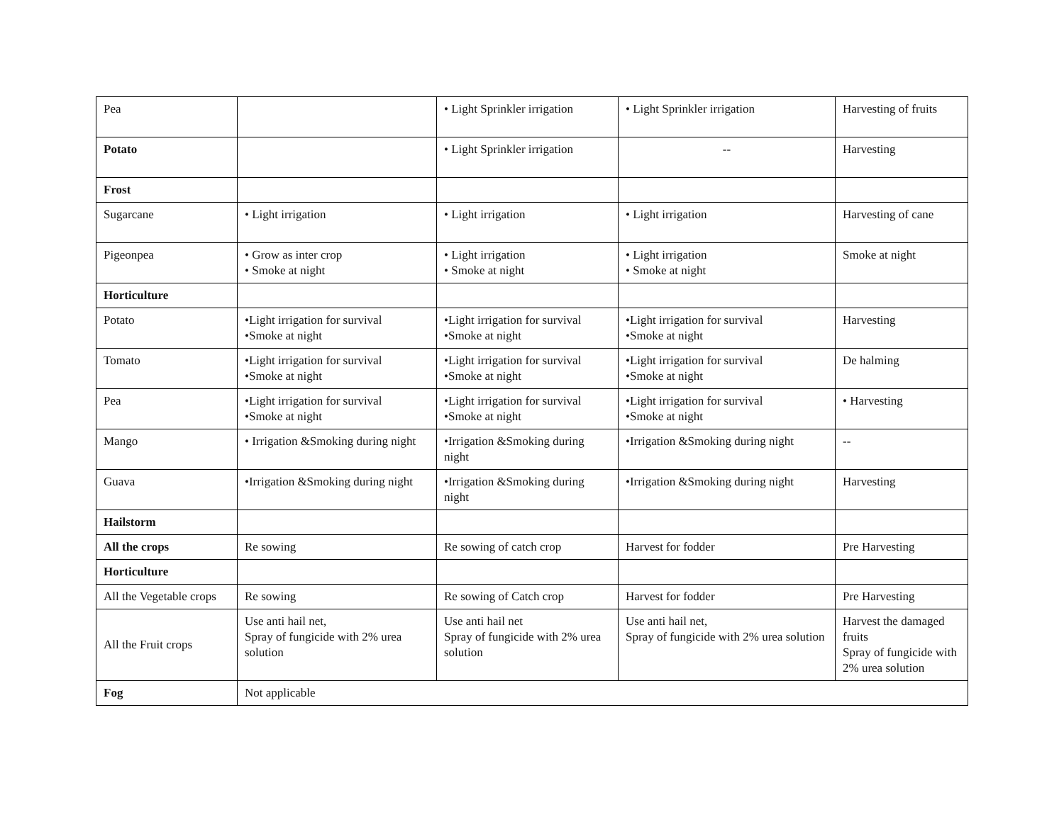| Pea | | • Light Sprinkler irrigation | • Light Sprinkler irrigation | Harvesting of fruits |
| Potato | | • Light Sprinkler irrigation | -- | Harvesting |
| Frost | | | | |
| Sugarcane | • Light irrigation | • Light irrigation | • Light irrigation | Harvesting of cane |
| Pigeonpea | • Grow as inter crop • Smoke at night | • Light irrigation • Smoke at night | • Light irrigation • Smoke at night | Smoke at night |
| Horticulture | | | | |
| Potato | •Light irrigation for survival •Smoke at night | •Light irrigation for survival •Smoke at night | •Light irrigation for survival •Smoke at night | Harvesting |
| Tomato | •Light irrigation for survival •Smoke at night | •Light irrigation for survival •Smoke at night | •Light irrigation for survival •Smoke at night | De halming |
| Pea | •Light irrigation for survival •Smoke at night | •Light irrigation for survival •Smoke at night | •Light irrigation for survival •Smoke at night | • Harvesting |
| Mango | • Irrigation &Smoking during night | •Irrigation &Smoking during night | •Irrigation &Smoking during night | -- |
| Guava | •Irrigation &Smoking during night | •Irrigation &Smoking during night | •Irrigation &Smoking during night | Harvesting |
| Hailstorm | | | | |
| All the crops | Re sowing | Re sowing of catch crop | Harvest for fodder | Pre Harvesting |
| Horticulture | | | | |
| All the Vegetable crops | Re sowing | Re sowing of Catch crop | Harvest for fodder | Pre Harvesting |
| All the Fruit crops | Use anti hail net, Spray of fungicide with 2% urea solution | Use anti hail net Spray of fungicide with 2% urea solution | Use anti hail net, Spray of fungicide with 2% urea solution | Harvest the damaged fruits Spray of fungicide with 2% urea solution |
| Fog | Not applicable | | | |